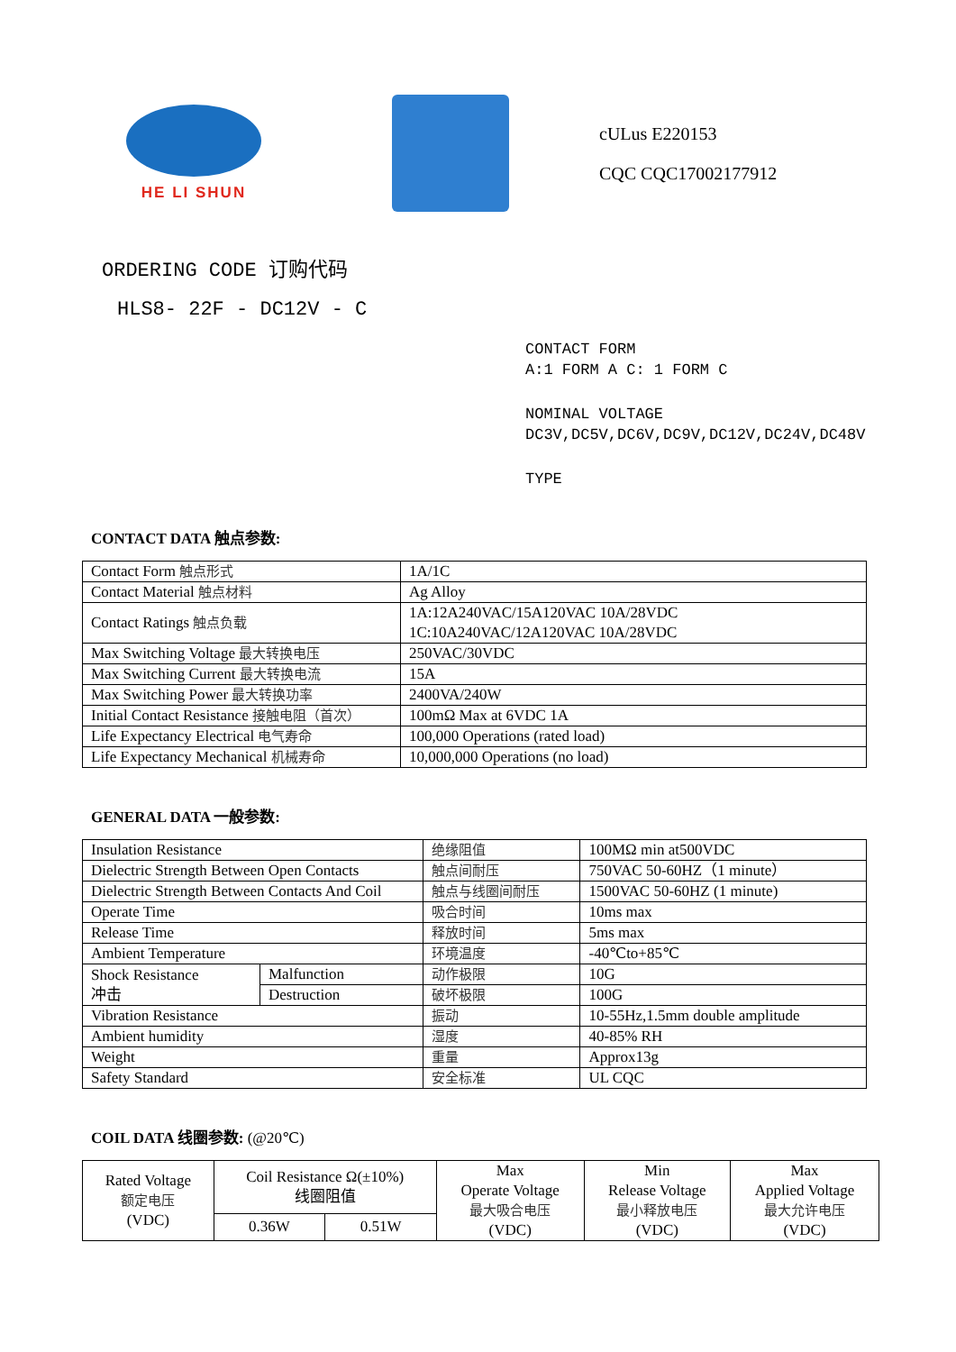HE LI SHUN
cULus E220153
CQC CQC17002177912
ORDERING CODE 订购代码
HLS8- 22F - DC12V - C
CONTACT FORM
A:1 FORM A C: 1 FORM C
NOMINAL VOLTAGE
DC3V,DC5V,DC6V,DC9V,DC12V,DC24V,DC48V
TYPE
CONTACT DATA 触点参数:
| Contact Form 触点形式 | 1A/1C |
| Contact Material 触点材料 | Ag Alloy |
| Contact Ratings 触点负载 | 1A:12A240VAC/15A120VAC 10A/28VDC 1C:10A240VAC/12A120VAC 10A/28VDC |
| Max Switching Voltage 最大转换电压 | 250VAC/30VDC |
| Max Switching Current 最大转换电流 | 15A |
| Max Switching Power 最大转换功率 | 2400VA/240W |
| Initial Contact Resistance 接触电阻（首次） | 100mΩ Max at 6VDC 1A |
| Life Expectancy Electrical 电气寿命 | 100,000 Operations (rated load) |
| Life Expectancy Mechanical 机械寿命 | 10,000,000 Operations (no load) |
GENERAL DATA 一般参数:
| Insulation Resistance | | 绝缘阻值 | 100MΩ min at500VDC |
| Dielectric Strength Between Open Contacts | | 触点间耐压 | 750VAC 50-60HZ（1 minute） |
| Dielectric Strength Between Contacts And Coil | | 触点与线圈间耐压 | 1500VAC 50-60HZ (1 minute) |
| Operate Time | | 吸合时间 | 10ms max |
| Release Time | | 释放时间 | 5ms max |
| Ambient Temperature | | 环境温度 | -40℃to+85℃ |
| Shock Resistance 冲击 | Malfunction | 动作极限 | 10G |
| | Destruction | 破坏极限 | 100G |
| Vibration Resistance | | 振动 | 10-55Hz,1.5mm double amplitude |
| Ambient humidity | | 湿度 | 40-85% RH |
| Weight | | 重量 | Approx13g |
| Safety Standard | | 安全标准 | UL CQC |
COIL DATA 线圈参数: (@20℃)
| Rated Voltage 额定电压 (VDC) | Coil Resistance Ω(±10%) 线圈阻值 | | Max Operate Voltage 最大吸合电压 (VDC) | Min Release Voltage 最小释放电压 (VDC) | Max Applied Voltage 最大允许电压 (VDC) |
| | 0.36W | 0.51W | | | |